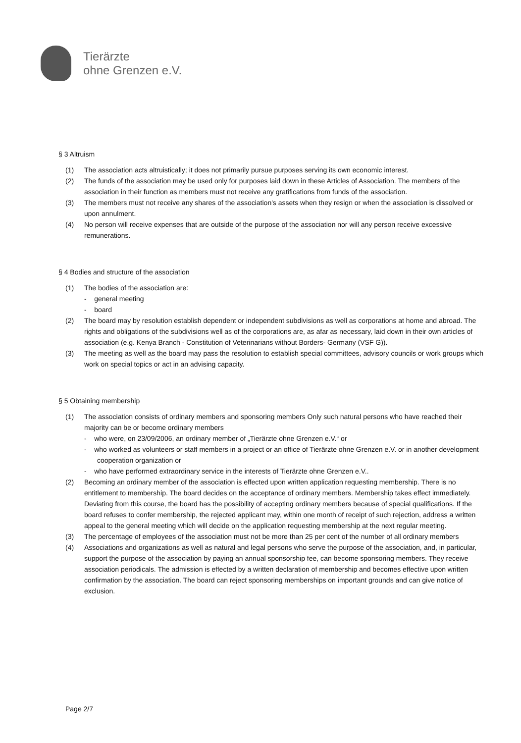Tierärzte
ohne Grenzen e.V.
§ 3 Altruism
(1) The association acts altruistically; it does not primarily pursue purposes serving its own economic interest.
(2) The funds of the association may be used only for purposes laid down in these Articles of Association. The members of the association in their function as members must not receive any gratifications from funds of the association.
(3) The members must not receive any shares of the association's assets when they resign or when the association is dissolved or upon annulment.
(4) No person will receive expenses that are outside of the purpose of the association nor will any person receive excessive remunerations.
§ 4 Bodies and structure of the association
(1) The bodies of the association are:
- general meeting
- board
(2) The board may by resolution establish dependent or independent subdivisions as well as corporations at home and abroad. The rights and obligations of the subdivisions well as of the corporations are, as afar as necessary, laid down in their own articles of association (e.g. Kenya Branch - Constitution of Veterinarians without Borders- Germany (VSF G)).
(3) The meeting as well as the board may pass the resolution to establish special committees, advisory councils or work groups which work on special topics or act in an advising capacity.
§ 5 Obtaining membership
(1) The association consists of ordinary members and sponsoring members Only such natural persons who have reached their majority can be or become ordinary members
- who were, on 23/09/2006, an ordinary member of „Tierärzte ohne Grenzen e.V.“ or
- who worked as volunteers or staff members in a project or an office of Tierärzte ohne Grenzen e.V. or in another development cooperation organization or
- who have performed extraordinary service in the interests of Tierärzte ohne Grenzen e.V..
(2) Becoming an ordinary member of the association is effected upon written application requesting membership. There is no entitlement to membership. The board decides on the acceptance of ordinary members. Membership takes effect immediately. Deviating from this course, the board has the possibility of accepting ordinary members because of special qualifications. If the board refuses to confer membership, the rejected applicant may, within one month of receipt of such rejection, address a written appeal to the general meeting which will decide on the application requesting membership at the next regular meeting.
(3) The percentage of employees of the association must not be more than 25 per cent of the number of all ordinary members
(4) Associations and organizations as well as natural and legal persons who serve the purpose of the association, and, in particular, support the purpose of the association by paying an annual sponsorship fee, can become sponsoring members. They receive association periodicals. The admission is effected by a written declaration of membership and becomes effective upon written confirmation by the association. The board can reject sponsoring memberships on important grounds and can give notice of exclusion.
Page 2/7